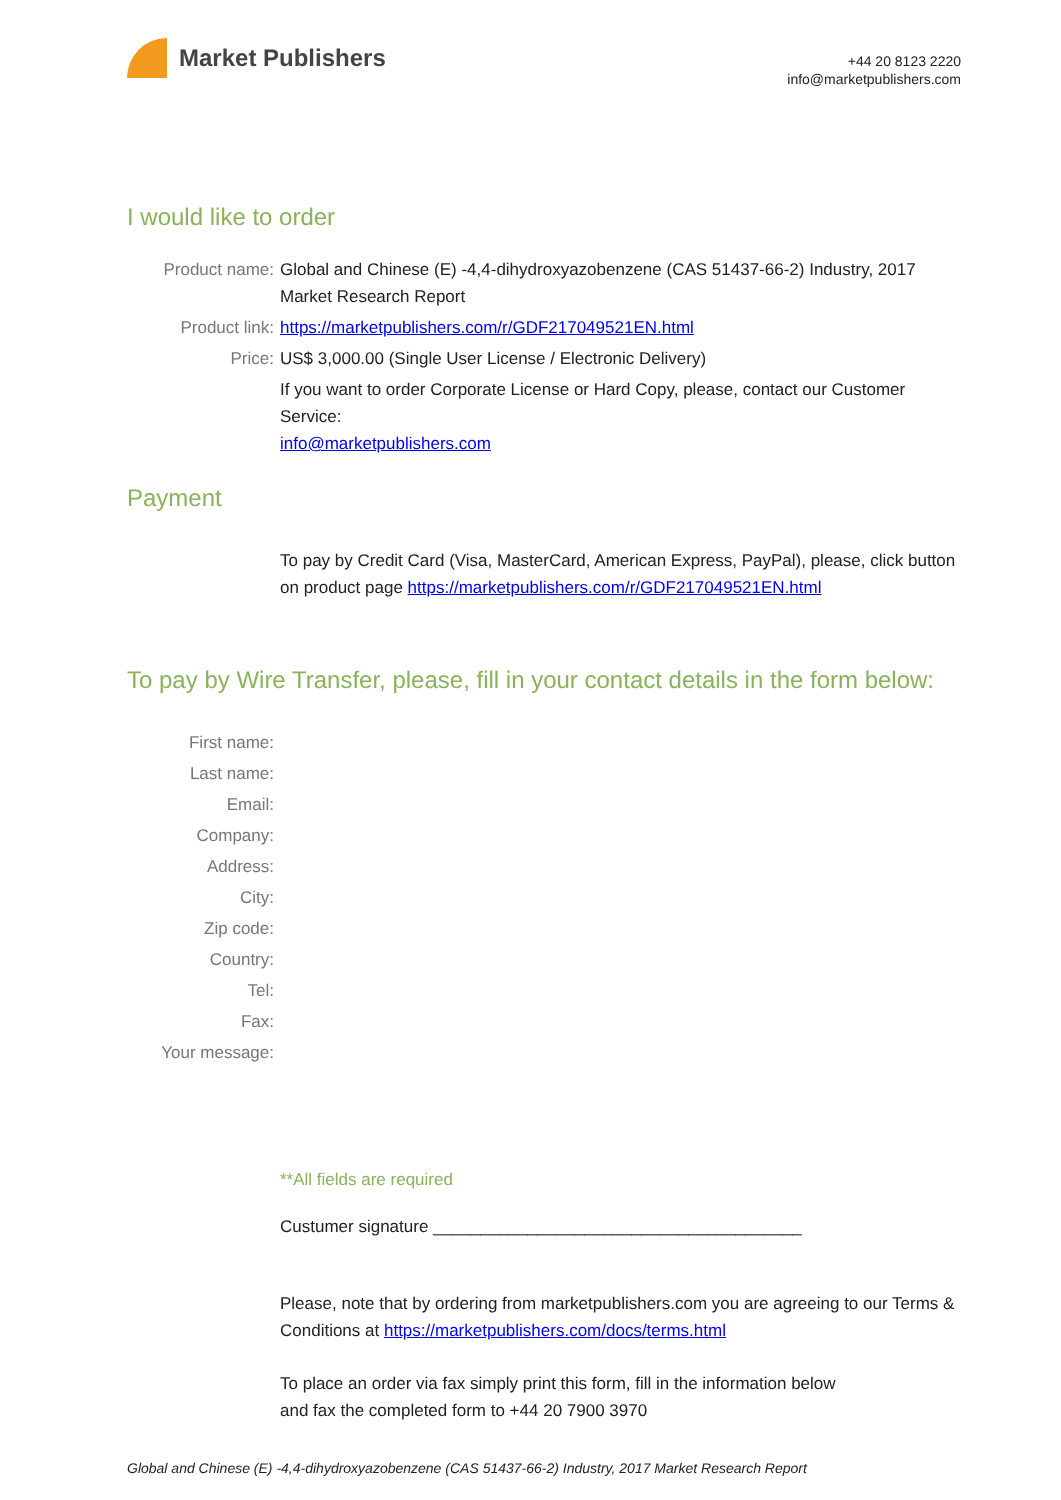Market Publishers
+44 20 8123 2220
info@marketpublishers.com
I would like to order
Product name: Global and Chinese (E) -4,4-dihydroxyazobenzene (CAS 51437-66-2) Industry, 2017 Market Research Report
Product link: https://marketpublishers.com/r/GDF217049521EN.html
Price: US$ 3,000.00 (Single User License / Electronic Delivery)
If you want to order Corporate License or Hard Copy, please, contact our Customer Service:
info@marketpublishers.com
Payment
To pay by Credit Card (Visa, MasterCard, American Express, PayPal), please, click button on product page https://marketpublishers.com/r/GDF217049521EN.html
To pay by Wire Transfer, please, fill in your contact details in the form below:
First name:
Last name:
Email:
Company:
Address:
City:
Zip code:
Country:
Tel:
Fax:
Your message:
**All fields are required
Custumer signature _______________________________________
Please, note that by ordering from marketpublishers.com you are agreeing to our Terms & Conditions at https://marketpublishers.com/docs/terms.html
To place an order via fax simply print this form, fill in the information below
and fax the completed form to +44 20 7900 3970
Global and Chinese (E) -4,4-dihydroxyazobenzene (CAS 51437-66-2) Industry, 2017 Market Research Report